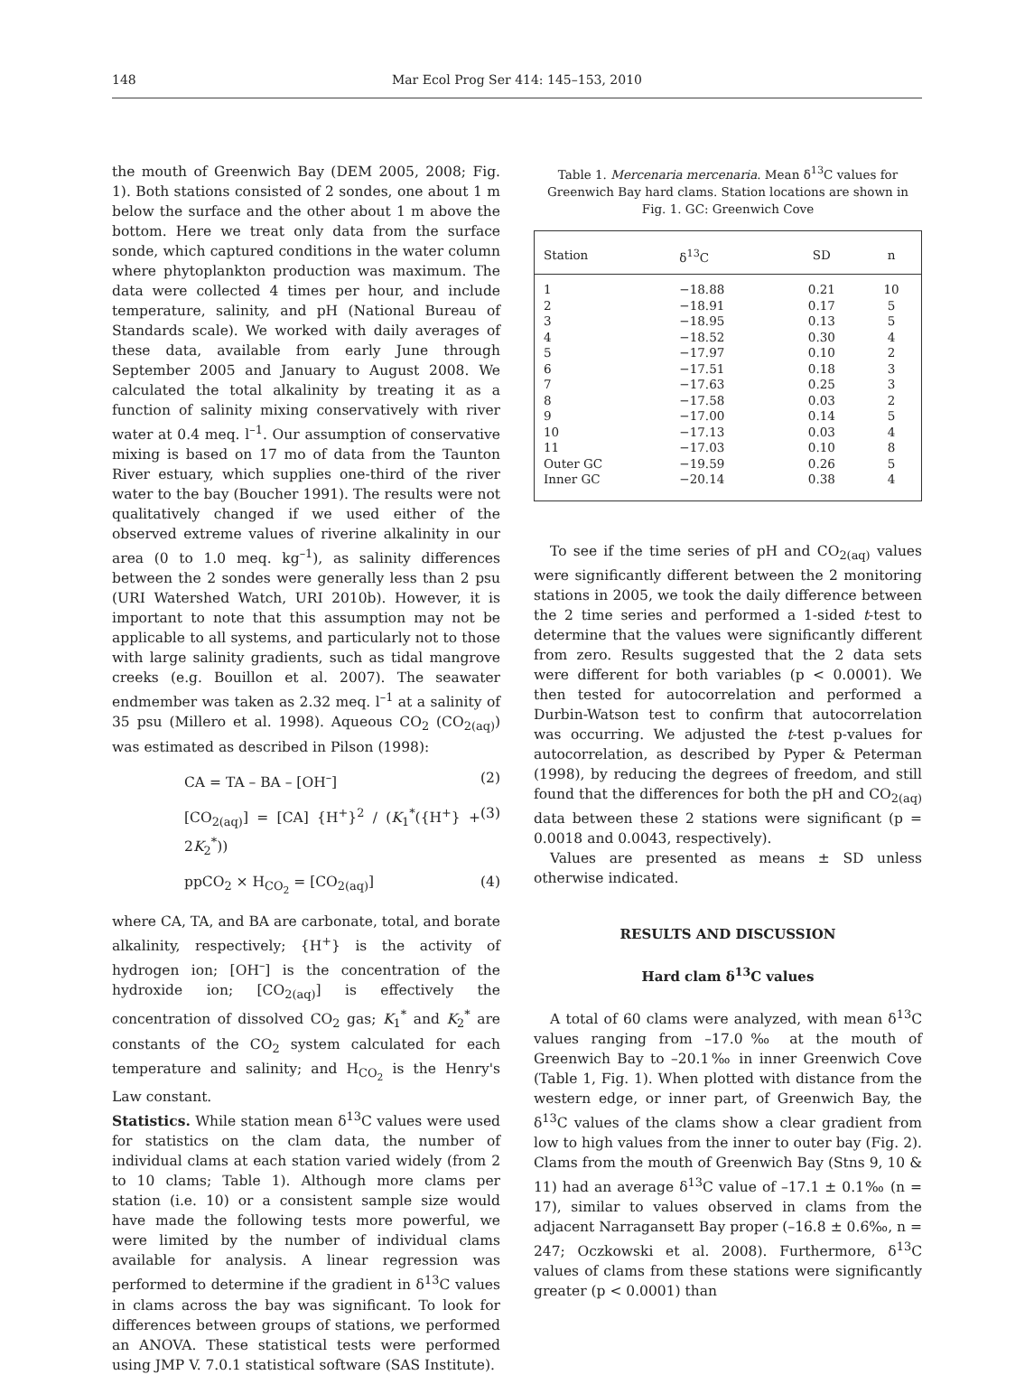148 Mar Ecol Prog Ser 414: 145–153, 2010
the mouth of Greenwich Bay (DEM 2005, 2008; Fig. 1). Both stations consisted of 2 sondes, one about 1 m below the surface and the other about 1 m above the bottom. Here we treat only data from the surface sonde, which captured conditions in the water column where phytoplankton production was maximum. The data were collected 4 times per hour, and include temperature, salinity, and pH (National Bureau of Standards scale). We worked with daily averages of these data, available from early June through September 2005 and January to August 2008. We calculated the total alkalinity by treating it as a function of salinity mixing conservatively with river water at 0.4 meq. l<sup>–1</sup>. Our assumption of conservative mixing is based on 17 mo of data from the Taunton River estuary, which supplies one-third of the river water to the bay (Boucher 1991). The results were not qualitatively changed if we used either of the observed extreme values of riverine alkalinity in our area (0 to 1.0 meq. kg<sup>–1</sup>), as salinity differences between the 2 sondes were generally less than 2 psu (URI Watershed Watch, URI 2010b). However, it is important to note that this assumption may not be applicable to all systems, and particularly not to those with large salinity gradients, such as tidal mangrove creeks (e.g. Bouillon et al. 2007). The seawater endmember was taken as 2.32 meq. l<sup>–1</sup> at a salinity of 35 psu (Millero et al. 1998). Aqueous CO<sub>2</sub> (CO<sub>2(aq)</sub>) was estimated as described in Pilson (1998):
CA = TA – BA – [OH<sup>–</sup>] (2)
[CO<sub>2(aq)</sub>] = [CA] {H<sup>+</sup>}<sup>2</sup> / (K<sub>1</sub><sup>*</sup>({H<sup>+</sup>} + 2K<sub>2</sub><sup>*</sup>)) (3)
ppCO<sub>2</sub> × H<sub>CO<sub>2</sub></sub> = [CO<sub>2(aq)</sub>] (4)
where CA, TA, and BA are carbonate, total, and borate alkalinity, respectively; {H<sup>+</sup>} is the activity of hydrogen ion; [OH<sup>–</sup>] is the concentration of the hydroxide ion; [CO<sub>2(aq)</sub>] is effectively the concentration of dissolved CO<sub>2</sub> gas; K<sub>1</sub><sup>*</sup> and K<sub>2</sub><sup>*</sup> are constants of the CO<sub>2</sub> system calculated for each temperature and salinity; and H<sub>CO<sub>2</sub></sub> is the Henry's Law constant.
Statistics. While station mean δ<sup>13</sup>C values were used for statistics on the clam data, the number of individual clams at each station varied widely (from 2 to 10 clams; Table 1). Although more clams per station (i.e. 10) or a consistent sample size would have made the following tests more powerful, we were limited by the number of individual clams available for analysis. A linear regression was performed to determine if the gradient in δ<sup>13</sup>C values in clams across the bay was significant. To look for differences between groups of stations, we performed an ANOVA. These statistical tests were performed using JMP V. 7.0.1 statistical software (SAS Institute).
Table 1. Mercenaria mercenaria. Mean δ<sup>13</sup>C values for Greenwich Bay hard clams. Station locations are shown in Fig. 1. GC: Greenwich Cove
| Station | δ<sup>13</sup>C | SD | n |
| --- | --- | --- | --- |
| 1 | −18.88 | 0.21 | 10 |
| 2 | −18.91 | 0.17 | 5 |
| 3 | −18.95 | 0.13 | 5 |
| 4 | −18.52 | 0.30 | 4 |
| 5 | −17.97 | 0.10 | 2 |
| 6 | −17.51 | 0.18 | 3 |
| 7 | −17.63 | 0.25 | 3 |
| 8 | −17.58 | 0.03 | 2 |
| 9 | −17.00 | 0.14 | 5 |
| 10 | −17.13 | 0.03 | 4 |
| 11 | −17.03 | 0.10 | 8 |
| Outer GC | −19.59 | 0.26 | 5 |
| Inner GC | −20.14 | 0.38 | 4 |
To see if the time series of pH and CO<sub>2(aq)</sub> values were significantly different between the 2 monitoring stations in 2005, we took the daily difference between the 2 time series and performed a 1-sided t-test to determine that the values were significantly different from zero. Results suggested that the 2 data sets were different for both variables (p < 0.0001). We then tested for autocorrelation and performed a Durbin-Watson test to confirm that autocorrelation was occurring. We adjusted the t-test p-values for autocorrelation, as described by Pyper & Peterman (1998), by reducing the degrees of freedom, and still found that the differences for both the pH and CO<sub>2(aq)</sub> data between these 2 stations were significant (p = 0.0018 and 0.0043, respectively).
Values are presented as means ± SD unless otherwise indicated.
RESULTS AND DISCUSSION
Hard clam δ<sup>13</sup>C values
A total of 60 clams were analyzed, with mean δ<sup>13</sup>C values ranging from –17.0‰ at the mouth of Greenwich Bay to –20.1‰ in inner Greenwich Cove (Table 1, Fig. 1). When plotted with distance from the western edge, or inner part, of Greenwich Bay, the δ<sup>13</sup>C values of the clams show a clear gradient from low to high values from the inner to outer bay (Fig. 2). Clams from the mouth of Greenwich Bay (Stns 9, 10 & 11) had an average δ<sup>13</sup>C value of –17.1 ± 0.1‰ (n = 17), similar to values observed in clams from the adjacent Narragansett Bay proper (–16.8 ± 0.6‰, n = 247; Oczkowski et al. 2008). Furthermore, δ<sup>13</sup>C values of clams from these stations were significantly greater (p < 0.0001) than